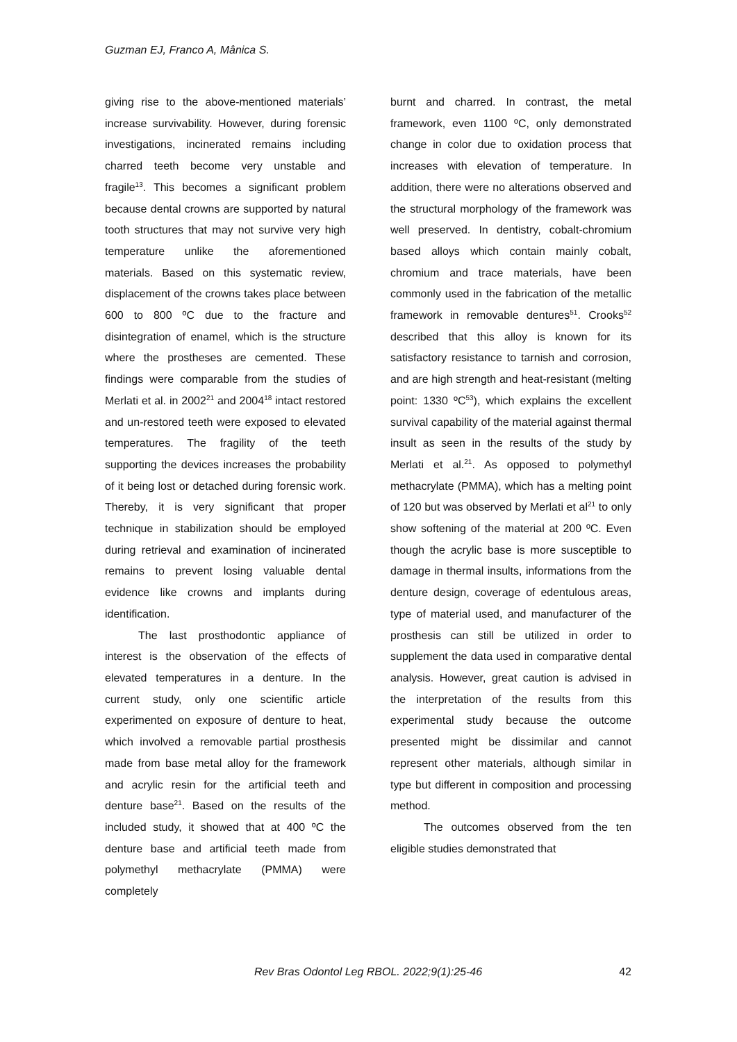Guzman EJ, Franco A, Mânica S.
giving rise to the above-mentioned materials’ increase survivability. However, during forensic investigations, incinerated remains including charred teeth become very unstable and fragile<sup>13</sup>. This becomes a significant problem because dental crowns are supported by natural tooth structures that may not survive very high temperature unlike the aforementioned materials. Based on this systematic review, displacement of the crowns takes place between 600 to 800 ºC due to the fracture and disintegration of enamel, which is the structure where the prostheses are cemented. These findings were comparable from the studies of Merlati et al. in 2002<sup>21</sup> and 2004<sup>18</sup> intact restored and un-restored teeth were exposed to elevated temperatures. The fragility of the teeth supporting the devices increases the probability of it being lost or detached during forensic work. Thereby, it is very significant that proper technique in stabilization should be employed during retrieval and examination of incinerated remains to prevent losing valuable dental evidence like crowns and implants during identification.
The last prosthodontic appliance of interest is the observation of the effects of elevated temperatures in a denture. In the current study, only one scientific article experimented on exposure of denture to heat, which involved a removable partial prosthesis made from base metal alloy for the framework and acrylic resin for the artificial teeth and denture base<sup>21</sup>. Based on the results of the included study, it showed that at 400 ºC the denture base and artificial teeth made from polymethyl methacrylate (PMMA) were completely
burnt and charred. In contrast, the metal framework, even 1100 ºC, only demonstrated change in color due to oxidation process that increases with elevation of temperature. In addition, there were no alterations observed and the structural morphology of the framework was well preserved. In dentistry, cobalt-chromium based alloys which contain mainly cobalt, chromium and trace materials, have been commonly used in the fabrication of the metallic framework in removable dentures<sup>51</sup>. Crooks<sup>52</sup> described that this alloy is known for its satisfactory resistance to tarnish and corrosion, and are high strength and heat-resistant (melting point: 1330 ºC<sup>53</sup>), which explains the excellent survival capability of the material against thermal insult as seen in the results of the study by Merlati et al.<sup>21</sup>. As opposed to polymethyl methacrylate (PMMA), which has a melting point of 120 but was observed by Merlati et al<sup>21</sup> to only show softening of the material at 200 ºC. Even though the acrylic base is more susceptible to damage in thermal insults, informations from the denture design, coverage of edentulous areas, type of material used, and manufacturer of the prosthesis can still be utilized in order to supplement the data used in comparative dental analysis. However, great caution is advised in the interpretation of the results from this experimental study because the outcome presented might be dissimilar and cannot represent other materials, although similar in type but different in composition and processing method.
The outcomes observed from the ten eligible studies demonstrated that
Rev Bras Odontol Leg RBOL. 2022;9(1):25-46
42